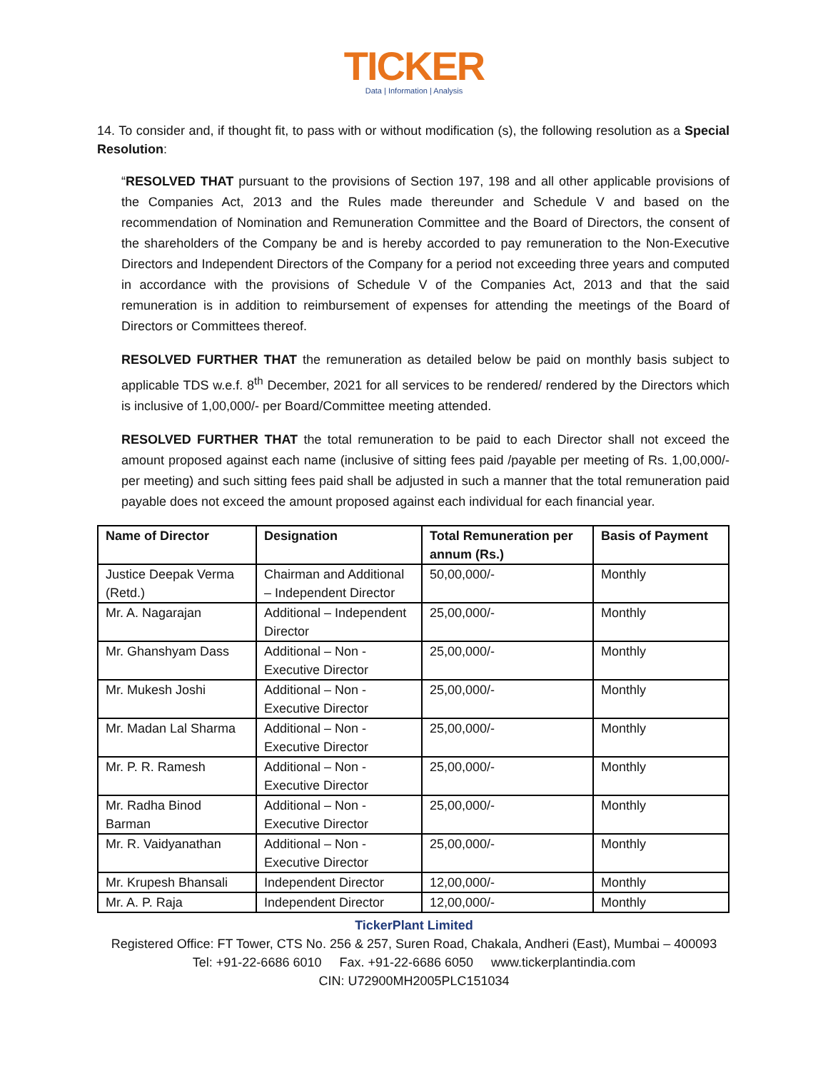TICKER
Data | Information | Analysis
14. To consider and, if thought fit, to pass with or without modification (s), the following resolution as a Special Resolution:
“RESOLVED THAT pursuant to the provisions of Section 197, 198 and all other applicable provisions of the Companies Act, 2013 and the Rules made thereunder and Schedule V and based on the recommendation of Nomination and Remuneration Committee and the Board of Directors, the consent of the shareholders of the Company be and is hereby accorded to pay remuneration to the Non-Executive Directors and Independent Directors of the Company for a period not exceeding three years and computed in accordance with the provisions of Schedule V of the Companies Act, 2013 and that the said remuneration is in addition to reimbursement of expenses for attending the meetings of the Board of Directors or Committees thereof.
RESOLVED FURTHER THAT the remuneration as detailed below be paid on monthly basis subject to applicable TDS w.e.f. 8<sup>th</sup> December, 2021 for all services to be rendered/ rendered by the Directors which is inclusive of 1,00,000/- per Board/Committee meeting attended.
RESOLVED FURTHER THAT the total remuneration to be paid to each Director shall not exceed the amount proposed against each name (inclusive of sitting fees paid /payable per meeting of Rs. 1,00,000/- per meeting) and such sitting fees paid shall be adjusted in such a manner that the total remuneration paid payable does not exceed the amount proposed against each individual for each financial year.
| Name of Director | Designation | Total Remuneration per annum (Rs.) | Basis of Payment |
| --- | --- | --- | --- |
| Justice Deepak Verma (Retd.) | Chairman and Additional – Independent Director | 50,00,000/- | Monthly |
| Mr. A. Nagarajan | Additional – Independent Director | 25,00,000/- | Monthly |
| Mr. Ghanshyam Dass | Additional – Non - Executive Director | 25,00,000/- | Monthly |
| Mr. Mukesh Joshi | Additional – Non - Executive Director | 25,00,000/- | Monthly |
| Mr. Madan Lal Sharma | Additional – Non - Executive Director | 25,00,000/- | Monthly |
| Mr. P. R. Ramesh | Additional – Non - Executive Director | 25,00,000/- | Monthly |
| Mr. Radha Binod Barman | Additional – Non - Executive Director | 25,00,000/- | Monthly |
| Mr. R. Vaidyanathan | Additional – Non - Executive Director | 25,00,000/- | Monthly |
| Mr. Krupesh Bhansali | Independent Director | 12,00,000/- | Monthly |
| Mr. A. P. Raja | Independent Director | 12,00,000/- | Monthly |
TickerPlant Limited
Registered Office: FT Tower, CTS No. 256 & 257, Suren Road, Chakala, Andheri (East), Mumbai – 400093
Tel: +91-22-6686 6010 Fax. +91-22-6686 6050 www.tickerplantindia.com
CIN: U72900MH2005PLC151034